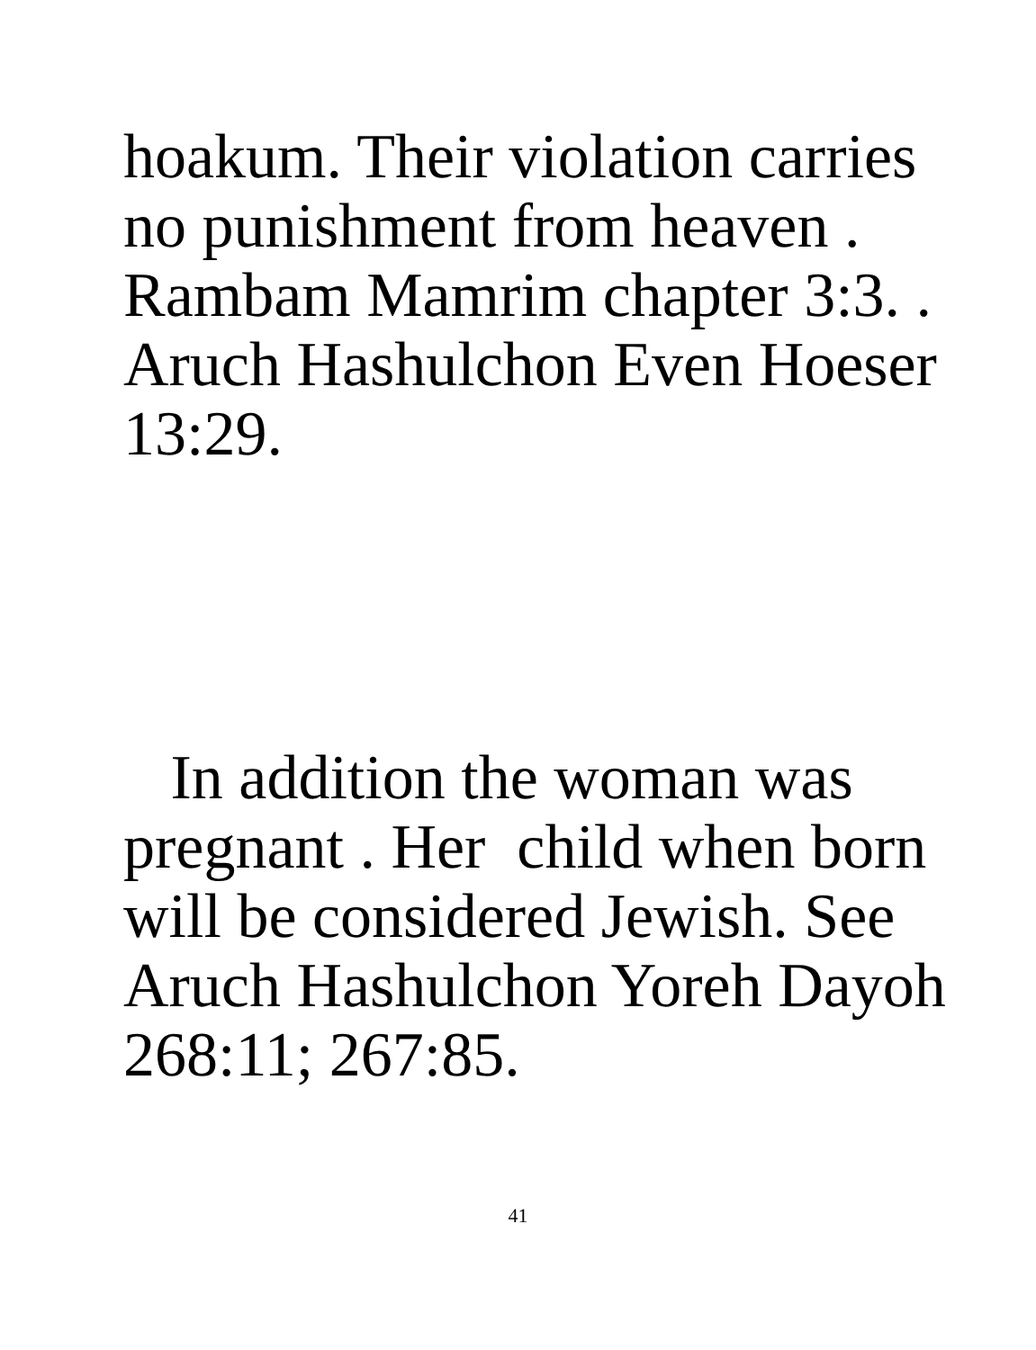hoakum. Their violation carries no punishment from heaven . Rambam Mamrim chapter 3:3. . Aruch Hashulchon Even Hoeser 13:29.
In addition the woman was pregnant . Her child when born will be considered Jewish. See Aruch Hashulchon Yoreh Dayoh 268:11; 267:85.
41